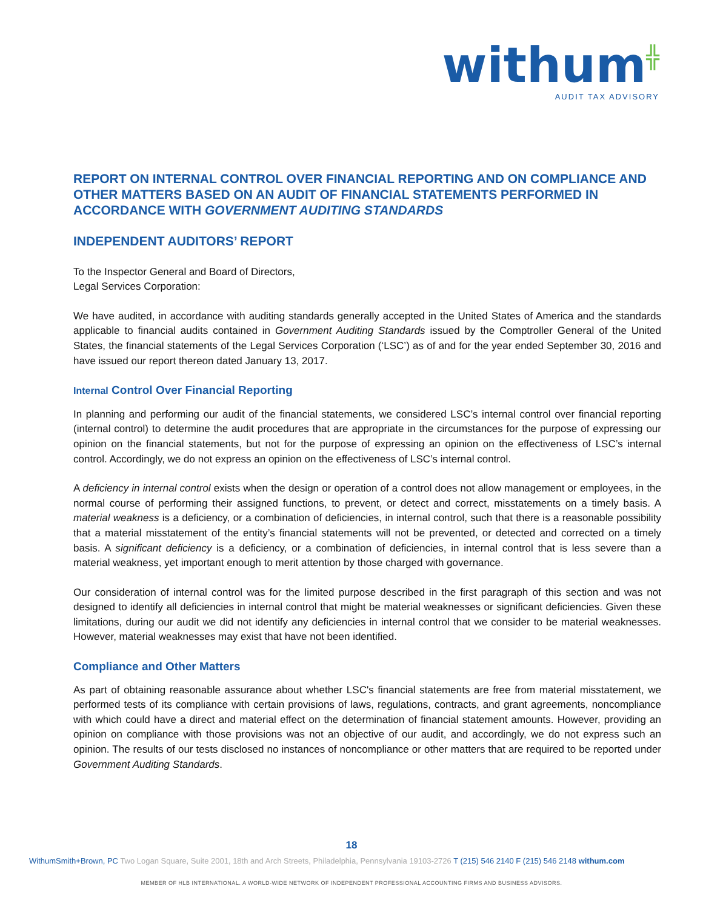withum<sup>╬</sup>
AUDIT TAX ADVISORY
REPORT ON INTERNAL CONTROL OVER FINANCIAL REPORTING AND ON COMPLIANCE AND OTHER MATTERS BASED ON AN AUDIT OF FINANCIAL STATEMENTS PERFORMED IN ACCORDANCE WITH GOVERNMENT AUDITING STANDARDS
INDEPENDENT AUDITORS’ REPORT
To the Inspector General and Board of Directors,
Legal Services Corporation:
We have audited, in accordance with auditing standards generally accepted in the United States of America and the standards applicable to financial audits contained in Government Auditing Standards issued by the Comptroller General of the United States, the financial statements of the Legal Services Corporation (‘LSC’) as of and for the year ended September 30, 2016 and have issued our report thereon dated January 13, 2017.
Internal Control Over Financial Reporting
In planning and performing our audit of the financial statements, we considered LSC’s internal control over financial reporting (internal control) to determine the audit procedures that are appropriate in the circumstances for the purpose of expressing our opinion on the financial statements, but not for the purpose of expressing an opinion on the effectiveness of LSC’s internal control. Accordingly, we do not express an opinion on the effectiveness of LSC’s internal control.
A deficiency in internal control exists when the design or operation of a control does not allow management or employees, in the normal course of performing their assigned functions, to prevent, or detect and correct, misstatements on a timely basis. A material weakness is a deficiency, or a combination of deficiencies, in internal control, such that there is a reasonable possibility that a material misstatement of the entity’s financial statements will not be prevented, or detected and corrected on a timely basis. A significant deficiency is a deficiency, or a combination of deficiencies, in internal control that is less severe than a material weakness, yet important enough to merit attention by those charged with governance.
Our consideration of internal control was for the limited purpose described in the first paragraph of this section and was not designed to identify all deficiencies in internal control that might be material weaknesses or significant deficiencies. Given these limitations, during our audit we did not identify any deficiencies in internal control that we consider to be material weaknesses. However, material weaknesses may exist that have not been identified.
Compliance and Other Matters
As part of obtaining reasonable assurance about whether LSC's financial statements are free from material misstatement, we performed tests of its compliance with certain provisions of laws, regulations, contracts, and grant agreements, noncompliance with which could have a direct and material effect on the determination of financial statement amounts. However, providing an opinion on compliance with those provisions was not an objective of our audit, and accordingly, we do not express such an opinion. The results of our tests disclosed no instances of noncompliance or other matters that are required to be reported under Government Auditing Standards.
18
WithumSmith+Brown, PC Two Logan Square, Suite 2001, 18th and Arch Streets, Philadelphia, Pennsylvania 19103-2726 T (215) 546 2140 F (215) 546 2148 withum.com
MEMBER OF HLB INTERNATIONAL. A WORLD-WIDE NETWORK OF INDEPENDENT PROFESSIONAL ACCOUNTING FIRMS AND BUSINESS ADVISORS.